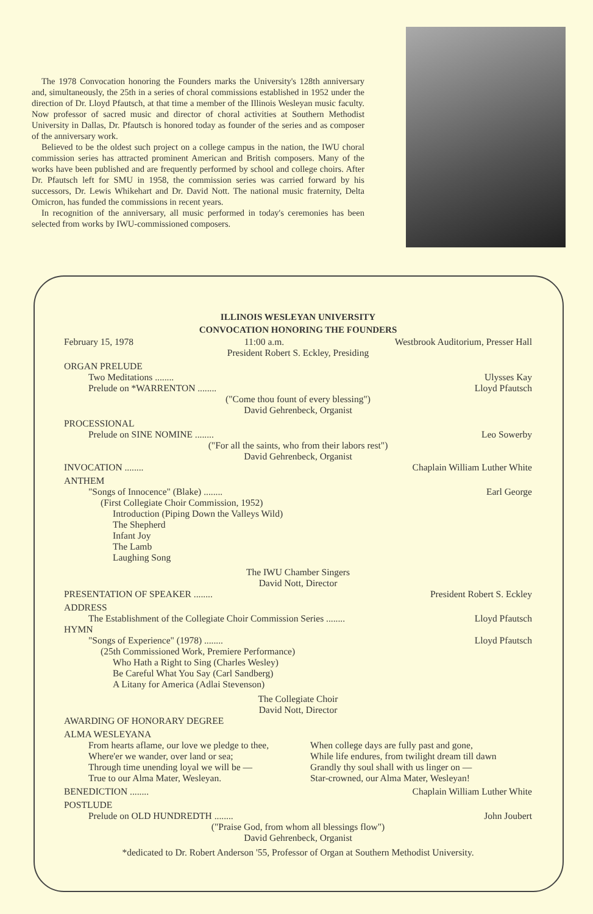The 1978 Convocation honoring the Founders marks the University's 128th anniversary and, simultaneously, the 25th in a series of choral commissions established in 1952 under the direction of Dr. Lloyd Pfautsch, at that time a member of the Illinois Wesleyan music faculty. Now professor of sacred music and director of choral activities at Southern Methodist University in Dallas, Dr. Pfautsch is honored today as founder of the series and as composer of the anniversary work.
Believed to be the oldest such project on a college campus in the nation, the IWU choral commission series has attracted prominent American and British composers. Many of the works have been published and are frequently performed by school and college choirs. After Dr. Pfautsch left for SMU in 1958, the commission series was carried forward by his successors, Dr. Lewis Whikehart and Dr. David Nott. The national music fraternity, Delta Omicron, has funded the commissions in recent years.
In recognition of the anniversary, all music performed in today's ceremonies has been selected from works by IWU-commissioned composers.
ILLINOIS WESLEYAN UNIVERSITY
CONVOCATION HONORING THE FOUNDERS
February 15, 1978 11:00 a.m. Westbrook Auditorium, Presser Hall
President Robert S. Eckley, Presiding
ORGAN PRELUDE
Two Meditations ........ Ulysses Kay
Prelude on *WARRENTON ........ Lloyd Pfautsch
("Come thou fount of every blessing")
David Gehrenbeck, Organist
PROCESSIONAL
Prelude on SINE NOMINE ........ Leo Sowerby
("For all the saints, who from their labors rest")
David Gehrenbeck, Organist
INVOCATION ........ Chaplain William Luther White
ANTHEM
"Songs of Innocence" (Blake) ........ Earl George
(First Collegiate Choir Commission, 1952)
Introduction (Piping Down the Valleys Wild)
The Shepherd
Infant Joy
The Lamb
Laughing Song
The IWU Chamber Singers
David Nott, Director
PRESENTATION OF SPEAKER ........ President Robert S. Eckley
ADDRESS
The Establishment of the Collegiate Choir Commission Series ........ Lloyd Pfautsch
HYMN
"Songs of Experience" (1978) ........ Lloyd Pfautsch
(25th Commissioned Work, Premiere Performance)
Who Hath a Right to Sing (Charles Wesley)
Be Careful What You Say (Carl Sandberg)
A Litany for America (Adlai Stevenson)
The Collegiate Choir
David Nott, Director
AWARDING OF HONORARY DEGREE
ALMA WESLEYANA
From hearts aflame, our love we pledge to thee,
Where'er we wander, over land or sea;
Through time unending loyal we will be —
True to our Alma Mater, Wesleyan.
When college days are fully past and gone,
While life endures, from twilight dream till dawn
Grandly thy soul shall with us linger on —
Star-crowned, our Alma Mater, Wesleyan!
BENEDICTION ........ Chaplain William Luther White
POSTLUDE
Prelude on OLD HUNDREDTH ........ John Joubert
("Praise God, from whom all blessings flow")
David Gehrenbeck, Organist
*dedicated to Dr. Robert Anderson '55, Professor of Organ at Southern Methodist University.